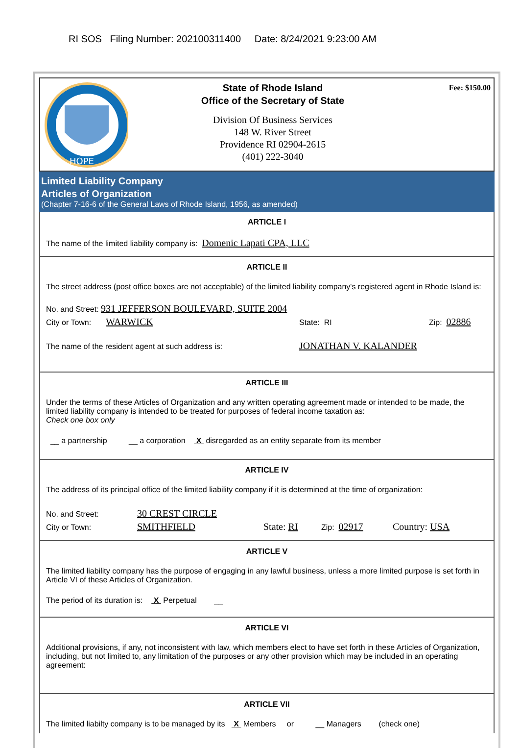RI SOS Filing Number: 202100311400 Date: 8/24/2021 9:23:00 AM
HOPE
State of Rhode Island
Office of the Secretary of State
Division Of Business Services
148 W. River Street
Providence RI 02904-2615
(401) 222-3040
Fee: $150.00
Limited Liability Company
Articles of Organization
(Chapter 7-16-6 of the General Laws of Rhode Island, 1956, as amended)
ARTICLE I
The name of the limited liability company is: Domenic Lapati CPA, LLC
ARTICLE II
The street address (post office boxes are not acceptable) of the limited liability company's registered agent in Rhode Island is:
No. and Street: 931 JEFFERSON BOULEVARD, SUITE 2004
City or Town: WARWICK State: RI Zip: 02886
The name of the resident agent at such address is: JONATHAN V. KALANDER
ARTICLE III
Under the terms of these Articles of Organization and any written operating agreement made or intended to be made, the limited liability company is intended to be treated for purposes of federal income taxation as:
Check one box only
__ a partnership __ a corporation X disregarded as an entity separate from its member
ARTICLE IV
The address of its principal office of the limited liability company if it is determined at the time of organization:
No. and Street: 30 CREST CIRCLE
City or Town: SMITHFIELD State: RI Zip: 02917 Country: USA
ARTICLE V
The limited liability company has the purpose of engaging in any lawful business, unless a more limited purpose is set forth in Article VI of these Articles of Organization.
The period of its duration is: X Perpetual __
ARTICLE VI
Additional provisions, if any, not inconsistent with law, which members elect to have set forth in these Articles of Organization, including, but not limited to, any limitation of the purposes or any other provision which may be included in an operating agreement:
ARTICLE VII
The limited liabilty company is to be managed by its X Members or __ Managers (check one)